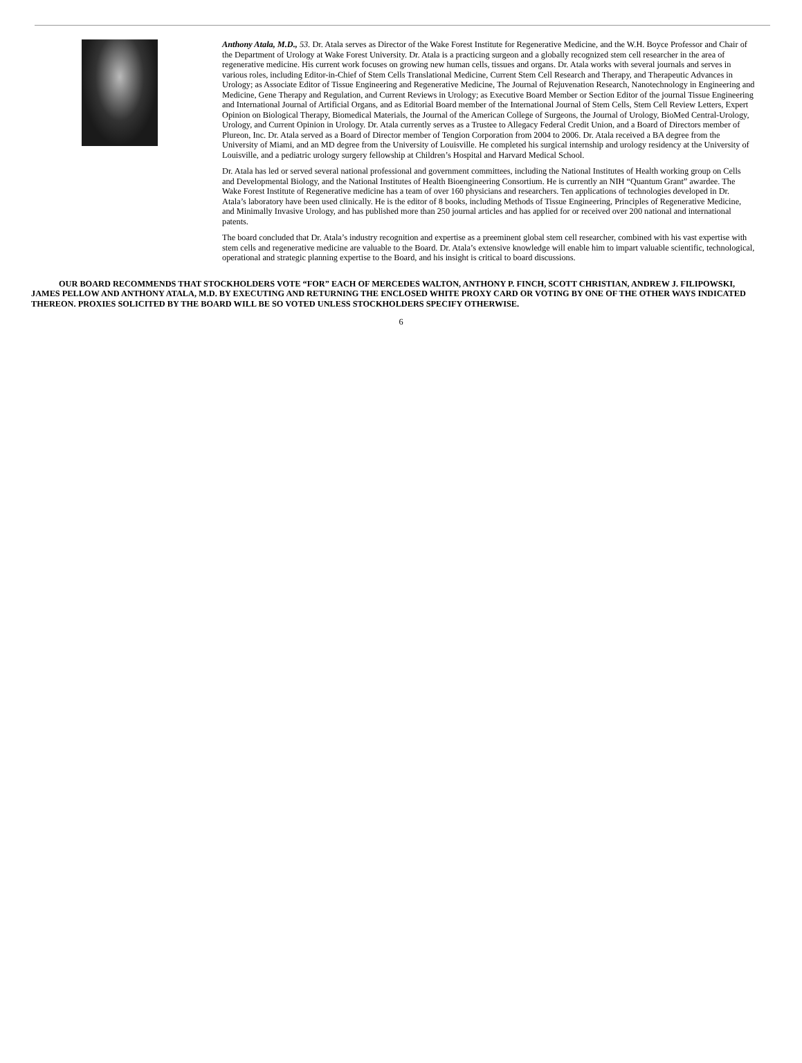Anthony Atala, M.D., 53. Dr. Atala serves as Director of the Wake Forest Institute for Regenerative Medicine, and the W.H. Boyce Professor and Chair of the Department of Urology at Wake Forest University. Dr. Atala is a practicing surgeon and a globally recognized stem cell researcher in the area of regenerative medicine. His current work focuses on growing new human cells, tissues and organs. Dr. Atala works with several journals and serves in various roles, including Editor-in-Chief of Stem Cells Translational Medicine, Current Stem Cell Research and Therapy, and Therapeutic Advances in Urology; as Associate Editor of Tissue Engineering and Regenerative Medicine, The Journal of Rejuvenation Research, Nanotechnology in Engineering and Medicine, Gene Therapy and Regulation, and Current Reviews in Urology; as Executive Board Member or Section Editor of the journal Tissue Engineering and International Journal of Artificial Organs, and as Editorial Board member of the International Journal of Stem Cells, Stem Cell Review Letters, Expert Opinion on Biological Therapy, Biomedical Materials, the Journal of the American College of Surgeons, the Journal of Urology, BioMed Central-Urology, Urology, and Current Opinion in Urology. Dr. Atala currently serves as a Trustee to Allegacy Federal Credit Union, and a Board of Directors member of Plureon, Inc. Dr. Atala served as a Board of Director member of Tengion Corporation from 2004 to 2006. Dr. Atala received a BA degree from the University of Miami, and an MD degree from the University of Louisville. He completed his surgical internship and urology residency at the University of Louisville, and a pediatric urology surgery fellowship at Children’s Hospital and Harvard Medical School.
Dr. Atala has led or served several national professional and government committees, including the National Institutes of Health working group on Cells and Developmental Biology, and the National Institutes of Health Bioengineering Consortium. He is currently an NIH “Quantum Grant” awardee. The Wake Forest Institute of Regenerative medicine has a team of over 160 physicians and researchers. Ten applications of technologies developed in Dr. Atala’s laboratory have been used clinically. He is the editor of 8 books, including Methods of Tissue Engineering, Principles of Regenerative Medicine, and Minimally Invasive Urology, and has published more than 250 journal articles and has applied for or received over 200 national and international patents.
The board concluded that Dr. Atala’s industry recognition and expertise as a preeminent global stem cell researcher, combined with his vast expertise with stem cells and regenerative medicine are valuable to the Board. Dr. Atala’s extensive knowledge will enable him to impart valuable scientific, technological, operational and strategic planning expertise to the Board, and his insight is critical to board discussions.
OUR BOARD RECOMMENDS THAT STOCKHOLDERS VOTE “FOR” EACH OF MERCEDES WALTON, ANTHONY P. FINCH, SCOTT CHRISTIAN, ANDREW J. FILIPOWSKI, JAMES PELLOW AND ANTHONY ATALA, M.D. BY EXECUTING AND RETURNING THE ENCLOSED WHITE PROXY CARD OR VOTING BY ONE OF THE OTHER WAYS INDICATED THEREON. PROXIES SOLICITED BY THE BOARD WILL BE SO VOTED UNLESS STOCKHOLDERS SPECIFY OTHERWISE.
6